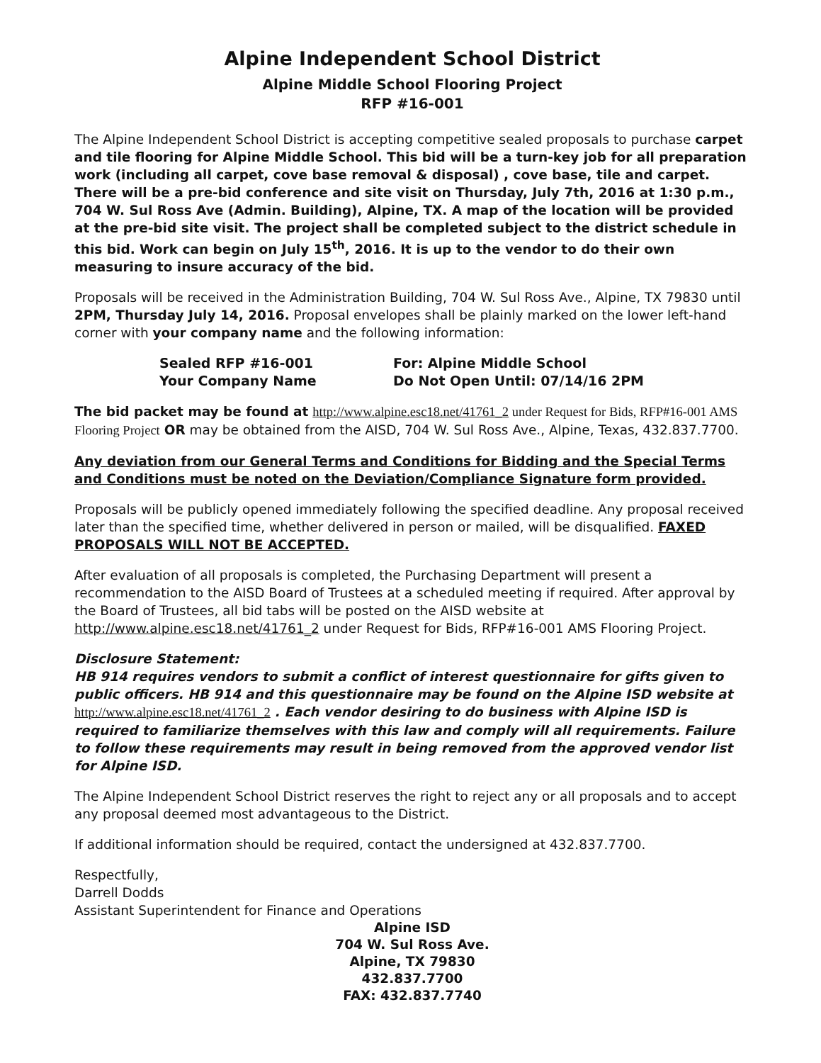Alpine Independent School District
Alpine Middle School Flooring Project
RFP #16-001
The Alpine Independent School District is accepting competitive sealed proposals to purchase carpet and tile flooring for Alpine Middle School. This bid will be a turn-key job for all preparation work (including all carpet, cove base removal & disposal) , cove base, tile and carpet. There will be a pre-bid conference and site visit on Thursday, July 7th, 2016 at 1:30 p.m., 704 W. Sul Ross Ave (Admin. Building), Alpine, TX. A map of the location will be provided at the pre-bid site visit. The project shall be completed subject to the district schedule in this bid. Work can begin on July 15<sup>th</sup>, 2016. It is up to the vendor to do their own measuring to insure accuracy of the bid.
Proposals will be received in the Administration Building, 704 W. Sul Ross Ave., Alpine, TX 79830 until 2PM, Thursday July 14, 2016. Proposal envelopes shall be plainly marked on the lower left-hand corner with your company name and the following information:
Sealed RFP #16-001
For: Alpine Middle School
Your Company Name
Do Not Open Until: 07/14/16 2PM
The bid packet may be found at http://www.alpine.esc18.net/41761_2 under Request for Bids, RFP#16-001 AMS Flooring Project OR may be obtained from the AISD, 704 W. Sul Ross Ave., Alpine, Texas, 432.837.7700.
Any deviation from our General Terms and Conditions for Bidding and the Special Terms and Conditions must be noted on the Deviation/Compliance Signature form provided.
Proposals will be publicly opened immediately following the specified deadline. Any proposal received later than the specified time, whether delivered in person or mailed, will be disqualified. FAXED PROPOSALS WILL NOT BE ACCEPTED.
After evaluation of all proposals is completed, the Purchasing Department will present a recommendation to the AISD Board of Trustees at a scheduled meeting if required. After approval by the Board of Trustees, all bid tabs will be posted on the AISD website at http://www.alpine.esc18.net/41761_2 under Request for Bids, RFP#16-001 AMS Flooring Project.
Disclosure Statement:
HB 914 requires vendors to submit a conflict of interest questionnaire for gifts given to public officers. HB 914 and this questionnaire may be found on the Alpine ISD website at http://www.alpine.esc18.net/41761_2 . Each vendor desiring to do business with Alpine ISD is required to familiarize themselves with this law and comply will all requirements. Failure to follow these requirements may result in being removed from the approved vendor list for Alpine ISD.
The Alpine Independent School District reserves the right to reject any or all proposals and to accept any proposal deemed most advantageous to the District.
If additional information should be required, contact the undersigned at 432.837.7700.
Respectfully,
Darrell Dodds
Assistant Superintendent for Finance and Operations
Alpine ISD
704 W. Sul Ross Ave.
Alpine, TX 79830
432.837.7700
FAX: 432.837.7740